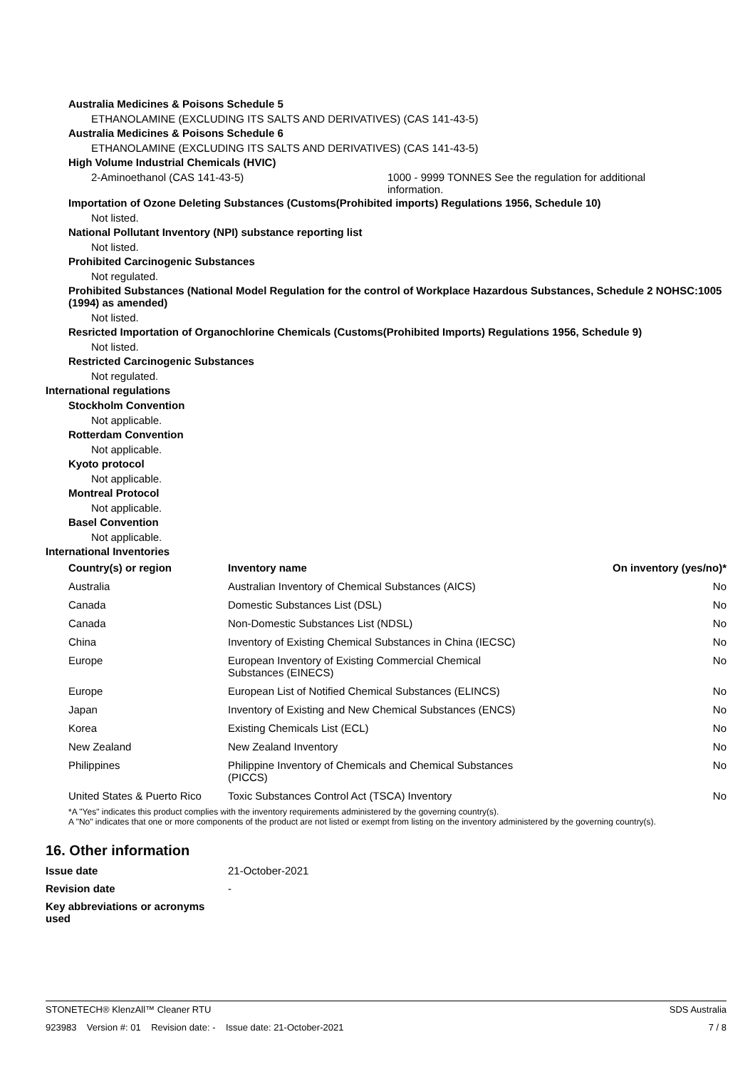Australia Medicines & Poisons Schedule 5
ETHANOLAMINE (EXCLUDING ITS SALTS AND DERIVATIVES) (CAS 141-43-5)
Australia Medicines & Poisons Schedule 6
ETHANOLAMINE (EXCLUDING ITS SALTS AND DERIVATIVES) (CAS 141-43-5)
High Volume Industrial Chemicals (HVIC)
2-Aminoethanol (CAS 141-43-5) 1000 - 9999 TONNES See the regulation for additional information.
Importation of Ozone Deleting Substances (Customs(Prohibited imports) Regulations 1956, Schedule 10)
Not listed.
National Pollutant Inventory (NPI) substance reporting list
Not listed.
Prohibited Carcinogenic Substances
Not regulated.
Prohibited Substances (National Model Regulation for the control of Workplace Hazardous Substances, Schedule 2 NOHSC:1005 (1994) as amended)
Not listed.
Resricted Importation of Organochlorine Chemicals (Customs(Prohibited Imports) Regulations 1956, Schedule 9)
Not listed.
Restricted Carcinogenic Substances
Not regulated.
International regulations
Stockholm Convention
Not applicable.
Rotterdam Convention
Not applicable.
Kyoto protocol
Not applicable.
Montreal Protocol
Not applicable.
Basel Convention
Not applicable.
International Inventories
| Country(s) or region | Inventory name | On inventory (yes/no)* |
| --- | --- | --- |
| Australia | Australian Inventory of Chemical Substances (AICS) | No |
| Canada | Domestic Substances List (DSL) | No |
| Canada | Non-Domestic Substances List (NDSL) | No |
| China | Inventory of Existing Chemical Substances in China (IECSC) | No |
| Europe | European Inventory of Existing Commercial Chemical Substances (EINECS) | No |
| Europe | European List of Notified Chemical Substances (ELINCS) | No |
| Japan | Inventory of Existing and New Chemical Substances (ENCS) | No |
| Korea | Existing Chemicals List (ECL) | No |
| New Zealand | New Zealand Inventory | No |
| Philippines | Philippine Inventory of Chemicals and Chemical Substances (PICCS) | No |
| United States & Puerto Rico | Toxic Substances Control Act (TSCA) Inventory | No |
*A "Yes" indicates this product complies with the inventory requirements administered by the governing country(s).
A "No" indicates that one or more components of the product are not listed or exempt from listing on the inventory administered by the governing country(s).
16. Other information
Issue date 21-October-2021
Revision date -
Key abbreviations or acronyms used
STONETECH® KlenzAll™ Cleaner RTU SDS Australia
923983 Version #: 01 Revision date: - Issue date: 21-October-2021 7 / 8